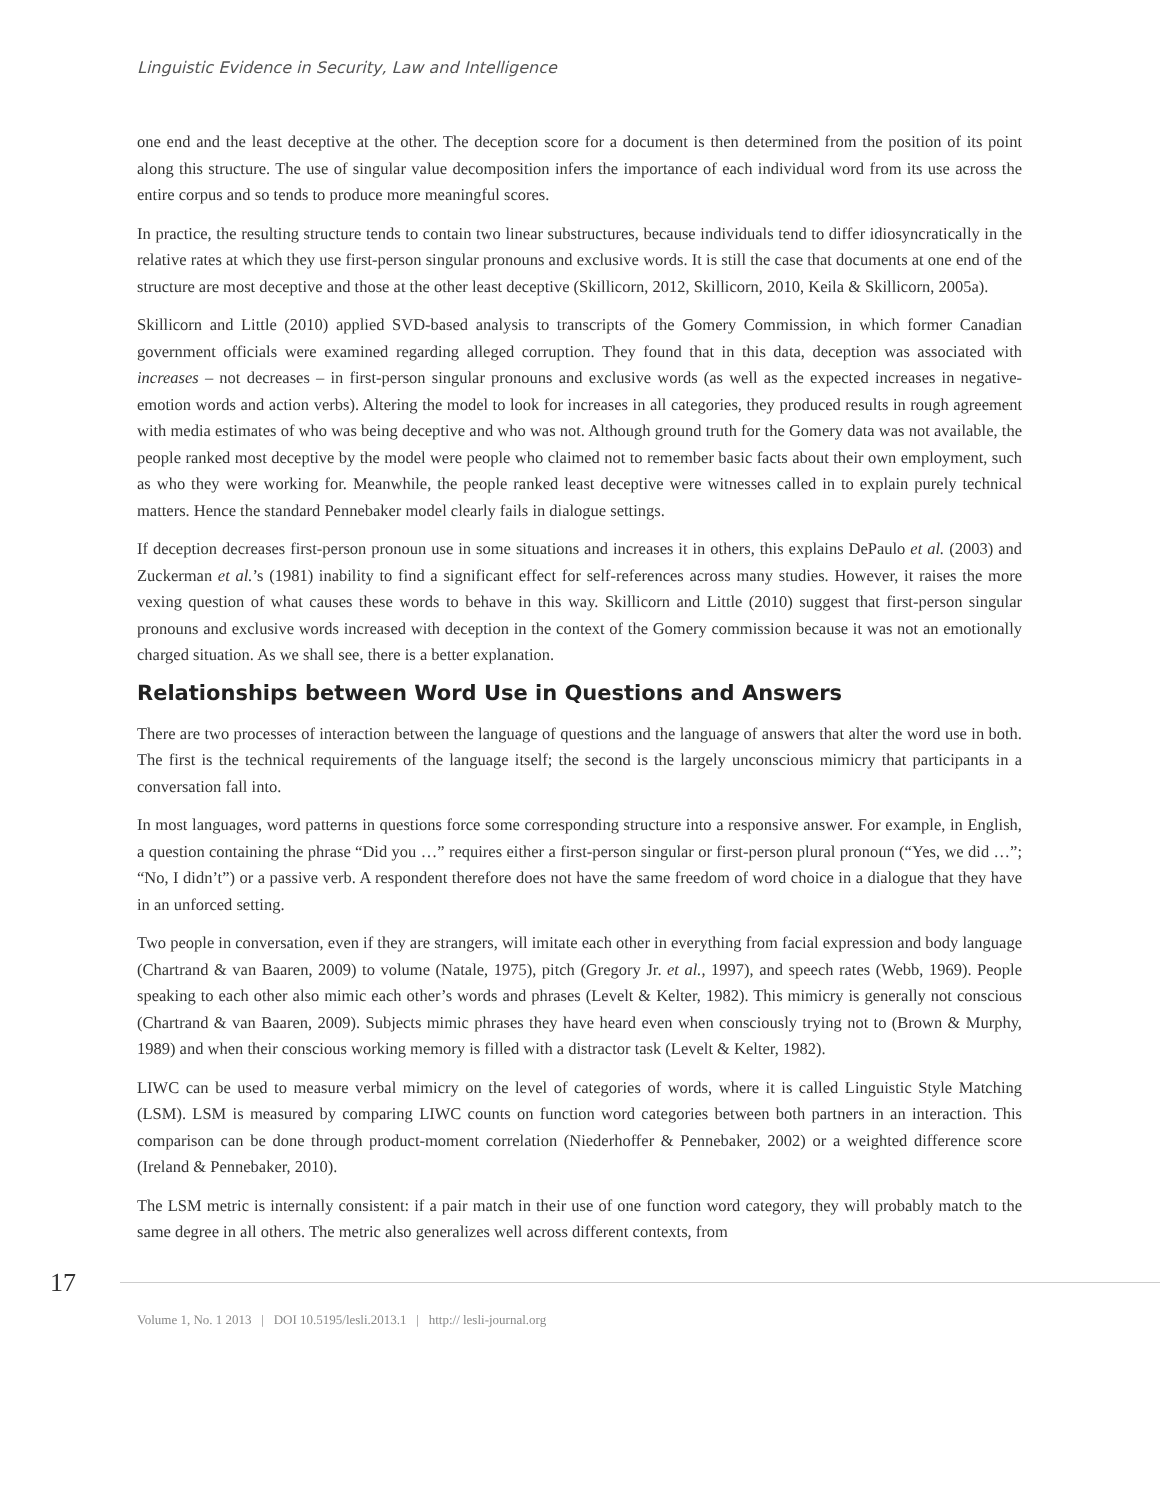Linguistic Evidence in Security, Law and Intelligence
one end and the least deceptive at the other. The deception score for a document is then determined from the position of its point along this structure. The use of singular value decomposition infers the importance of each individual word from its use across the entire corpus and so tends to produce more meaningful scores.
In practice, the resulting structure tends to contain two linear substructures, because individuals tend to differ idiosyncratically in the relative rates at which they use first-person singular pronouns and exclusive words. It is still the case that documents at one end of the structure are most deceptive and those at the other least deceptive (Skillicorn, 2012, Skillicorn, 2010, Keila & Skillicorn, 2005a).
Skillicorn and Little (2010) applied SVD-based analysis to transcripts of the Gomery Commission, in which former Canadian government officials were examined regarding alleged corruption. They found that in this data, deception was associated with increases – not decreases – in first-person singular pronouns and exclusive words (as well as the expected increases in negative-emotion words and action verbs). Altering the model to look for increases in all categories, they produced results in rough agreement with media estimates of who was being deceptive and who was not. Although ground truth for the Gomery data was not available, the people ranked most deceptive by the model were people who claimed not to remember basic facts about their own employment, such as who they were working for. Meanwhile, the people ranked least deceptive were witnesses called in to explain purely technical matters. Hence the standard Pennebaker model clearly fails in dialogue settings.
If deception decreases first-person pronoun use in some situations and increases it in others, this explains DePaulo et al. (2003) and Zuckerman et al.’s (1981) inability to find a significant effect for self-references across many studies. However, it raises the more vexing question of what causes these words to behave in this way. Skillicorn and Little (2010) suggest that first-person singular pronouns and exclusive words increased with deception in the context of the Gomery commission because it was not an emotionally charged situation. As we shall see, there is a better explanation.
Relationships between Word Use in Questions and Answers
There are two processes of interaction between the language of questions and the language of answers that alter the word use in both. The first is the technical requirements of the language itself; the second is the largely unconscious mimicry that participants in a conversation fall into.
In most languages, word patterns in questions force some corresponding structure into a responsive answer. For example, in English, a question containing the phrase “Did you …” requires either a first-person singular or first-person plural pronoun (“Yes, we did …”; “No, I didn’t”) or a passive verb. A respondent therefore does not have the same freedom of word choice in a dialogue that they have in an unforced setting.
Two people in conversation, even if they are strangers, will imitate each other in everything from facial expression and body language (Chartrand & van Baaren, 2009) to volume (Natale, 1975), pitch (Gregory Jr. et al., 1997), and speech rates (Webb, 1969). People speaking to each other also mimic each other’s words and phrases (Levelt & Kelter, 1982). This mimicry is generally not conscious (Chartrand & van Baaren, 2009). Subjects mimic phrases they have heard even when consciously trying not to (Brown & Murphy, 1989) and when their conscious working memory is filled with a distractor task (Levelt & Kelter, 1982).
LIWC can be used to measure verbal mimicry on the level of categories of words, where it is called Linguistic Style Matching (LSM). LSM is measured by comparing LIWC counts on function word categories between both partners in an interaction. This comparison can be done through product-moment correlation (Niederhoffer & Pennebaker, 2002) or a weighted difference score (Ireland & Pennebaker, 2010).
The LSM metric is internally consistent: if a pair match in their use of one function word category, they will probably match to the same degree in all others. The metric also generalizes well across different contexts, from
17
Volume 1, No. 1 2013 | DOI 10.5195/lesli.2013.1 | http:// lesli-journal.org